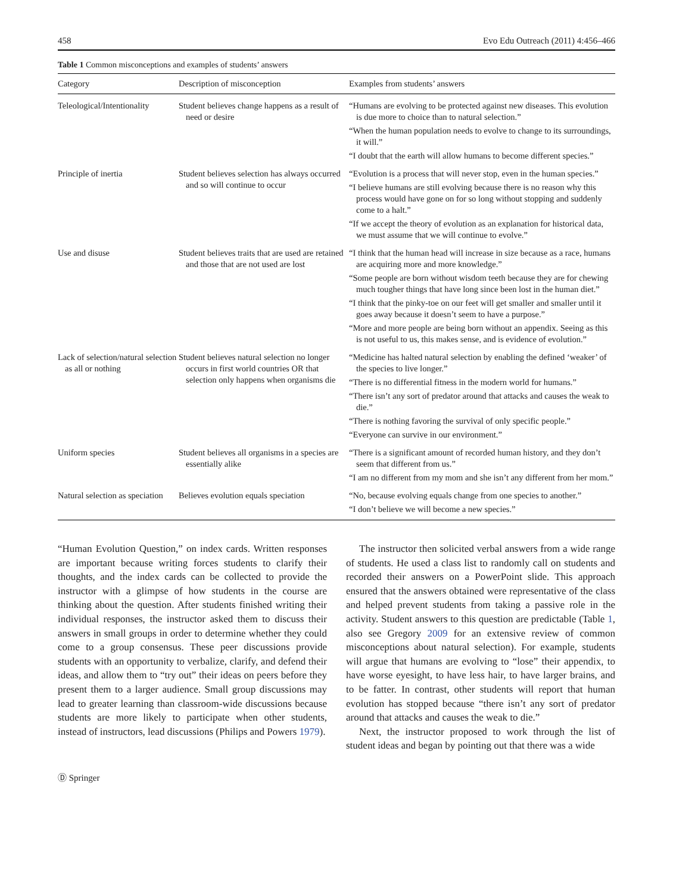458 Evo Edu Outreach (2011) 4:456–466
Table 1 Common misconceptions and examples of students’ answers
| Category | Description of misconception | Examples from students’ answers |
| --- | --- | --- |
| Teleological/Intentionality | Student believes change happens as a result of need or desire | “Humans are evolving to be protected against new diseases. This evolution is due more to choice than to natural selection.” “When the human population needs to evolve to change to its surroundings, it will.” “I doubt that the earth will allow humans to become different species.” |
| Principle of inertia | Student believes selection has always occurred and so will continue to occur | “Evolution is a process that will never stop, even in the human species.” “I believe humans are still evolving because there is no reason why this process would have gone on for so long without stopping and suddenly come to a halt.” “If we accept the theory of evolution as an explanation for historical data, we must assume that we will continue to evolve.” |
| Use and disuse | Student believes traits that are used are retained and those that are not used are lost | “I think that the human head will increase in size because as a race, humans are acquiring more and more knowledge.” “Some people are born without wisdom teeth because they are for chewing much tougher things that have long since been lost in the human diet.” “I think that the pinky-toe on our feet will get smaller and smaller until it goes away because it doesn’t seem to have a purpose.” “More and more people are being born without an appendix. Seeing as this is not useful to us, this makes sense, and is evidence of evolution.” |
| Lack of selection/natural selection as all or nothing | Student believes natural selection no longer occurs in first world countries OR that selection only happens when organisms die | “Medicine has halted natural selection by enabling the defined ‘weaker’ of the species to live longer.” “There is no differential fitness in the modern world for humans.” “There isn’t any sort of predator around that attacks and causes the weak to die.” “There is nothing favoring the survival of only specific people.” “Everyone can survive in our environment.” |
| Uniform species | Student believes all organisms in a species are essentially alike | “There is a significant amount of recorded human history, and they don’t seem that different from us.” “I am no different from my mom and she isn’t any different from her mom.” |
| Natural selection as speciation | Believes evolution equals speciation | “No, because evolving equals change from one species to another.” “I don’t believe we will become a new species.” |
“Human Evolution Question,” on index cards. Written responses are important because writing forces students to clarify their thoughts, and the index cards can be collected to provide the instructor with a glimpse of how students in the course are thinking about the question. After students finished writing their individual responses, the instructor asked them to discuss their answers in small groups in order to determine whether they could come to a group consensus. These peer discussions provide students with an opportunity to verbalize, clarify, and defend their ideas, and allow them to “try out” their ideas on peers before they present them to a larger audience. Small group discussions may lead to greater learning than classroom-wide discussions because students are more likely to participate when other students, instead of instructors, lead discussions (Philips and Powers 1979).
The instructor then solicited verbal answers from a wide range of students. He used a class list to randomly call on students and recorded their answers on a PowerPoint slide. This approach ensured that the answers obtained were representative of the class and helped prevent students from taking a passive role in the activity. Student answers to this question are predictable (Table 1, also see Gregory 2009 for an extensive review of common misconceptions about natural selection). For example, students will argue that humans are evolving to “lose” their appendix, to have worse eyesight, to have less hair, to have larger brains, and to be fatter. In contrast, other students will report that human evolution has stopped because “there isn’t any sort of predator around that attacks and causes the weak to die.”
Next, the instructor proposed to work through the list of student ideas and began by pointing out that there was a wide
Ⓓ Springer